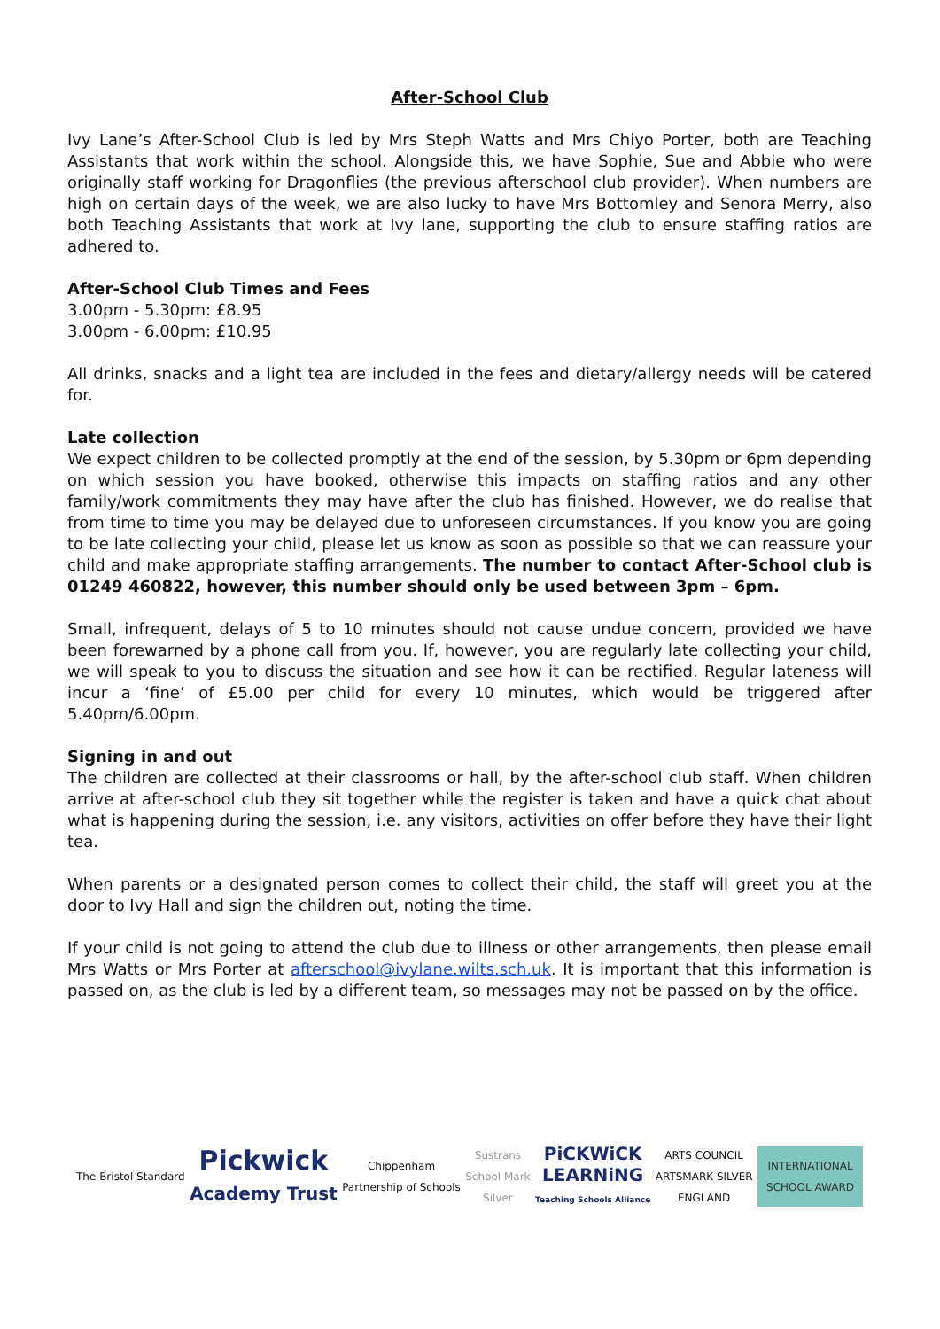After-School Club
Ivy Lane’s After-School Club is led by Mrs Steph Watts and Mrs Chiyo Porter, both are Teaching Assistants that work within the school. Alongside this, we have Sophie, Sue and Abbie who were originally staff working for Dragonflies (the previous afterschool club provider). When numbers are high on certain days of the week, we are also lucky to have Mrs Bottomley and Senora Merry, also both Teaching Assistants that work at Ivy lane, supporting the club to ensure staffing ratios are adhered to.
After-School Club Times and Fees
3.00pm - 5.30pm: £8.95
3.00pm - 6.00pm: £10.95
All drinks, snacks and a light tea are included in the fees and dietary/allergy needs will be catered for.
Late collection
We expect children to be collected promptly at the end of the session, by 5.30pm or 6pm depending on which session you have booked, otherwise this impacts on staffing ratios and any other family/work commitments they may have after the club has finished. However, we do realise that from time to time you may be delayed due to unforeseen circumstances. If you know you are going to be late collecting your child, please let us know as soon as possible so that we can reassure your child and make appropriate staffing arrangements. The number to contact After-School club is 01249 460822, however, this number should only be used between 3pm – 6pm.
Small, infrequent, delays of 5 to 10 minutes should not cause undue concern, provided we have been forewarned by a phone call from you. If, however, you are regularly late collecting your child, we will speak to you to discuss the situation and see how it can be rectified. Regular lateness will incur a ‘fine’ of £5.00 per child for every 10 minutes, which would be triggered after 5.40pm/6.00pm.
Signing in and out
The children are collected at their classrooms or hall, by the after-school club staff. When children arrive at after-school club they sit together while the register is taken and have a quick chat about what is happening during the session, i.e. any visitors, activities on offer before they have their light tea.
When parents or a designated person comes to collect their child, the staff will greet you at the door to Ivy Hall and sign the children out, noting the time.
If your child is not going to attend the club due to illness or other arrangements, then please email Mrs Watts or Mrs Porter at afterschool@ivylane.wilts.sch.uk. It is important that this information is passed on, as the club is led by a different team, so messages may not be passed on by the office.
The Bristol Standard
Pickwick
Academy Trust
Chippenham
Partnership of Schools
Sustrans
School Mark
Silver
PiCKWiCK
LEARNiNG
Teaching Schools Alliance
ARTS COUNCIL
ARTSMARK SILVER
ENGLAND
INTERNATIONAL
SCHOOL AWARD